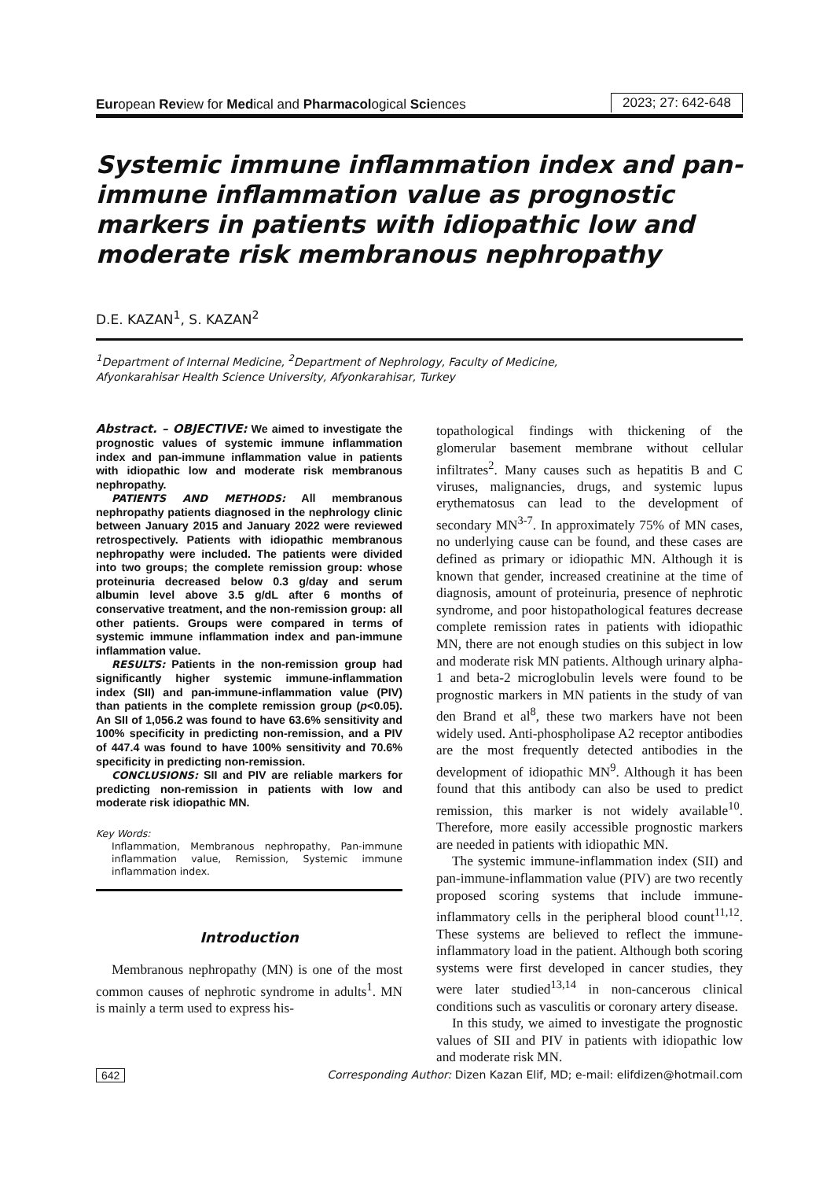European Review for Medical and Pharmacological Sciences 2023; 27: 642-648
Systemic immune inflammation index and pan-immune inflammation value as prognostic markers in patients with idiopathic low and moderate risk membranous nephropathy
D.E. KAZAN<sup>1</sup>, S. KAZAN<sup>2</sup>
<sup>1</sup> Department of Internal Medicine, <sup>2</sup>Department of Nephrology, Faculty of Medicine,
Afyonkarahisar Health Science University, Afyonkarahisar, Turkey
Abstract. – OBJECTIVE: We aimed to investigate the prognostic values of systemic immune inflammation index and pan-immune inflammation value in patients with idiopathic low and moderate risk membranous nephropathy.
PATIENTS AND METHODS: All membranous nephropathy patients diagnosed in the nephrology clinic between January 2015 and January 2022 were reviewed retrospectively. Patients with idiopathic membranous nephropathy were included. The patients were divided into two groups; the complete remission group: whose proteinuria decreased below 0.3 g/day and serum albumin level above 3.5 g/dL after 6 months of conservative treatment, and the non-remission group: all other patients. Groups were compared in terms of systemic immune inflammation index and pan-immune inflammation value.
RESULTS: Patients in the non-remission group had significantly higher systemic immune-inflammation index (SII) and pan-immune-inflammation value (PIV) than patients in the complete remission group (p<0.05). An SII of 1,056.2 was found to have 63.6% sensitivity and 100% specificity in predicting non-remission, and a PIV of 447.4 was found to have 100% sensitivity and 70.6% specificity in predicting non-remission.
CONCLUSIONS: SII and PIV are reliable markers for predicting non-remission in patients with low and moderate risk idiopathic MN.
Key Words:
Inflammation, Membranous nephropathy, Pan-immune inflammation value, Remission, Systemic immune inflammation index.
Introduction
Membranous nephropathy (MN) is one of the most common causes of nephrotic syndrome in adults<sup>1</sup>. MN is mainly a term used to express his-
topathological findings with thickening of the glomerular basement membrane without cellular infiltrates<sup>2</sup>. Many causes such as hepatitis B and C viruses, malignancies, drugs, and systemic lupus erythematosus can lead to the development of secondary MN<sup>3-7</sup>. In approximately 75% of MN cases, no underlying cause can be found, and these cases are defined as primary or idiopathic MN. Although it is known that gender, increased creatinine at the time of diagnosis, amount of proteinuria, presence of nephrotic syndrome, and poor histopathological features decrease complete remission rates in patients with idiopathic MN, there are not enough studies on this subject in low and moderate risk MN patients. Although urinary alpha-1 and beta-2 microglobulin levels were found to be prognostic markers in MN patients in the study of van den Brand et al<sup>8</sup>, these two markers have not been widely used. Anti-phospholipase A2 receptor antibodies are the most frequently detected antibodies in the development of idiopathic MN<sup>9</sup>. Although it has been found that this antibody can also be used to predict remission, this marker is not widely available<sup>10</sup>. Therefore, more easily accessible prognostic markers are needed in patients with idiopathic MN.
The systemic immune-inflammation index (SII) and pan-immune-inflammation value (PIV) are two recently proposed scoring systems that include immune-inflammatory cells in the peripheral blood count<sup>11,12</sup>. These systems are believed to reflect the immune-inflammatory load in the patient. Although both scoring systems were first developed in cancer studies, they were later studied<sup>13,14</sup> in non-cancerous clinical conditions such as vasculitis or coronary artery disease.
In this study, we aimed to investigate the prognostic values of SII and PIV in patients with idiopathic low and moderate risk MN.
642 Corresponding Author: Dizen Kazan Elif, MD; e-mail: elifdizen@hotmail.com